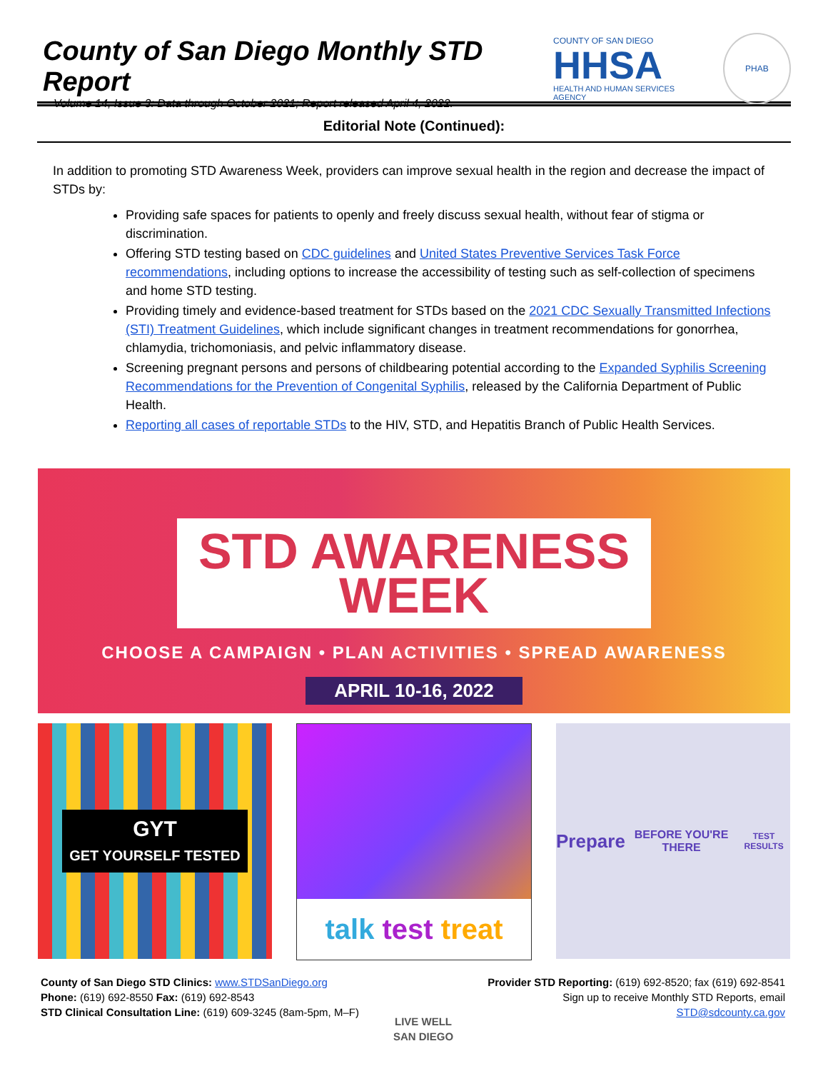County of San Diego Monthly STD Report
Volume 14, Issue 3: Data through October 2021; Report released April 4, 2022.
COUNTY OF SAN DIEGO
HHSA
HEALTH AND HUMAN SERVICES AGENCY
PHAB
Editorial Note (Continued):
In addition to promoting STD Awareness Week, providers can improve sexual health in the region and decrease the impact of STDs by:
Providing safe spaces for patients to openly and freely discuss sexual health, without fear of stigma or discrimination.
Offering STD testing based on CDC guidelines and United States Preventive Services Task Force recommendations, including options to increase the accessibility of testing such as self-collection of specimens and home STD testing.
Providing timely and evidence-based treatment for STDs based on the 2021 CDC Sexually Transmitted Infections (STI) Treatment Guidelines, which include significant changes in treatment recommendations for gonorrhea, chlamydia, trichomoniasis, and pelvic inflammatory disease.
Screening pregnant persons and persons of childbearing potential according to the Expanded Syphilis Screening Recommendations for the Prevention of Congenital Syphilis, released by the California Department of Public Health.
Reporting all cases of reportable STDs to the HIV, STD, and Hepatitis Branch of Public Health Services.
STD AWARENESS
WEEK
CHOOSE A CAMPAIGN • PLAN ACTIVITIES • SPREAD AWARENESS
APRIL 10-16, 2022
GYT
GET YOURSELF TESTED
talk test treat
Prepare
BEFORE YOU'RE THERE
TEST RESULTS
County of San Diego STD Clinics: www.STDSanDiego.org
Phone: (619) 692-8550 Fax: (619) 692-8543
STD Clinical Consultation Line: (619) 609-3245 (8am-5pm, M–F)
LIVE WELL
SAN DIEGO
Provider STD Reporting: (619) 692-8520; fax (619) 692-8541
Sign up to receive Monthly STD Reports, email
STD@sdcounty.ca.gov